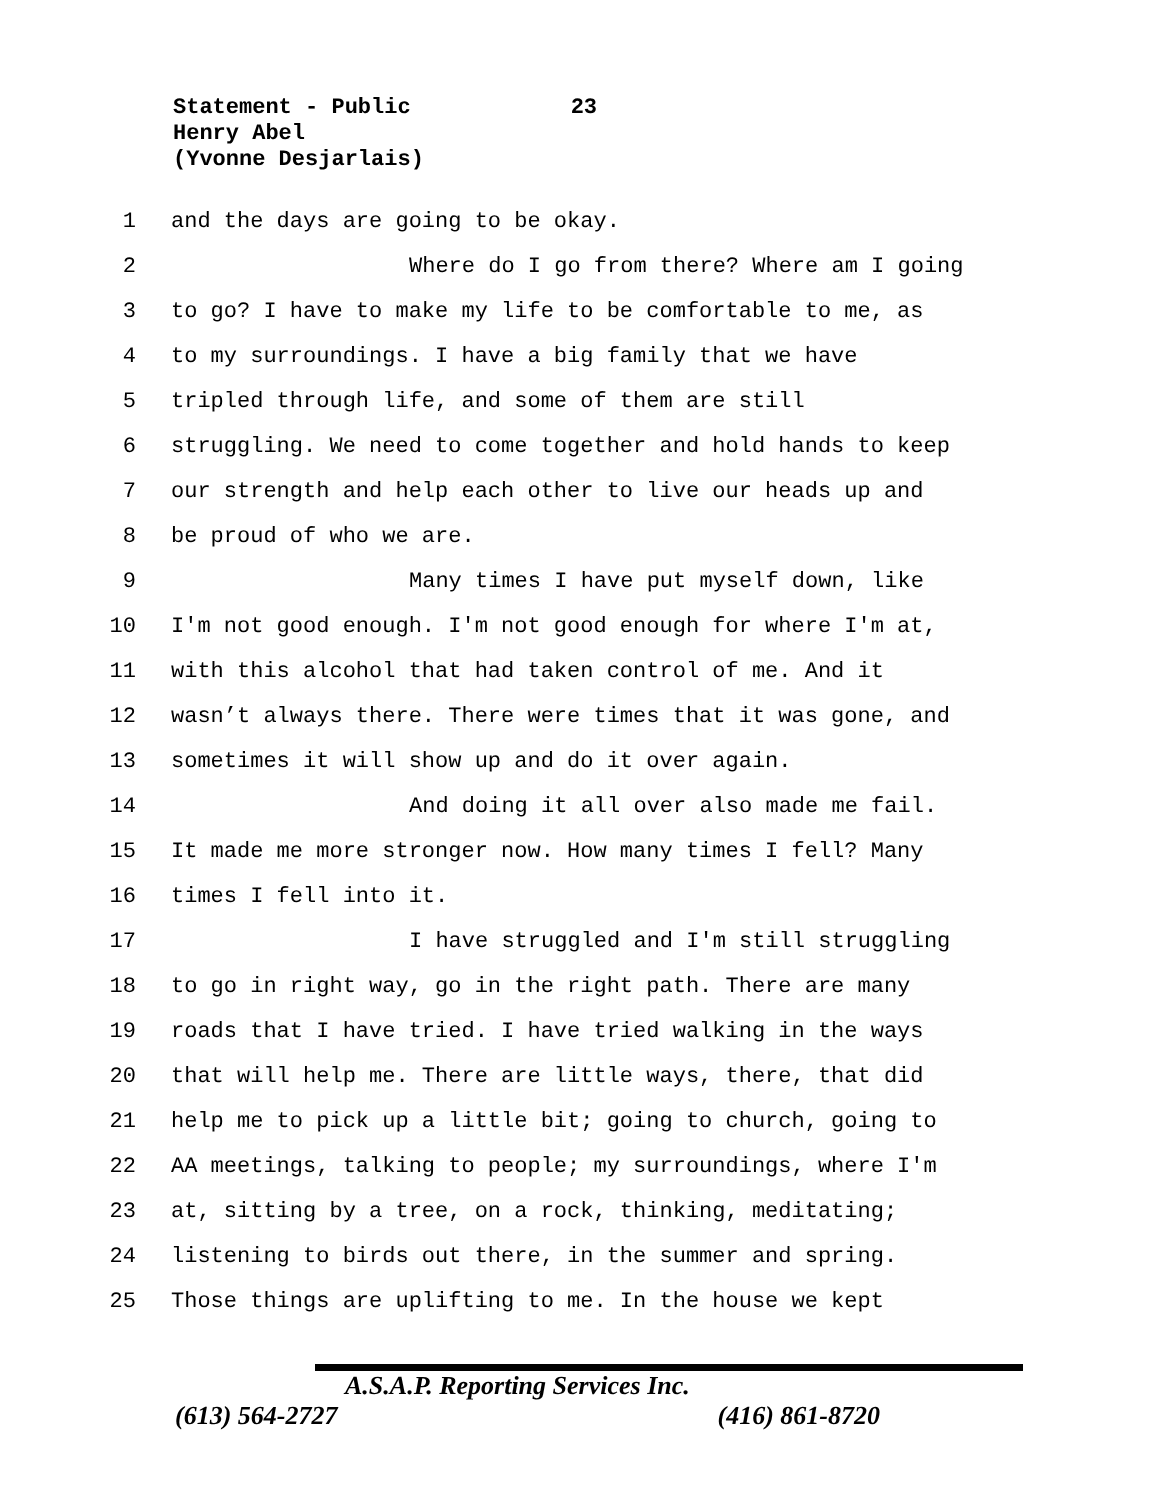Statement - Public 23
Henry Abel
(Yvonne Desjarlais)
1 and the days are going to be okay.
2 Where do I go from there? Where am I going
3 to go? I have to make my life to be comfortable to me, as
4 to my surroundings. I have a big family that we have
5 tripled through life, and some of them are still
6 struggling. We need to come together and hold hands to keep
7 our strength and help each other to live our heads up and
8 be proud of who we are.
9 Many times I have put myself down, like
10 I'm not good enough. I'm not good enough for where I'm at,
11 with this alcohol that had taken control of me. And it
12 wasn’t always there. There were times that it was gone, and
13 sometimes it will show up and do it over again.
14 And doing it all over also made me fail.
15 It made me more stronger now. How many times I fell? Many
16 times I fell into it.
17 I have struggled and I'm still struggling
18 to go in right way, go in the right path. There are many
19 roads that I have tried. I have tried walking in the ways
20 that will help me. There are little ways, there, that did
21 help me to pick up a little bit; going to church, going to
22 AA meetings, talking to people; my surroundings, where I'm
23 at, sitting by a tree, on a rock, thinking, meditating;
24 listening to birds out there, in the summer and spring.
25 Those things are uplifting to me. In the house we kept
A.S.A.P. Reporting Services Inc.
(613) 564-2727 (416) 861-8720